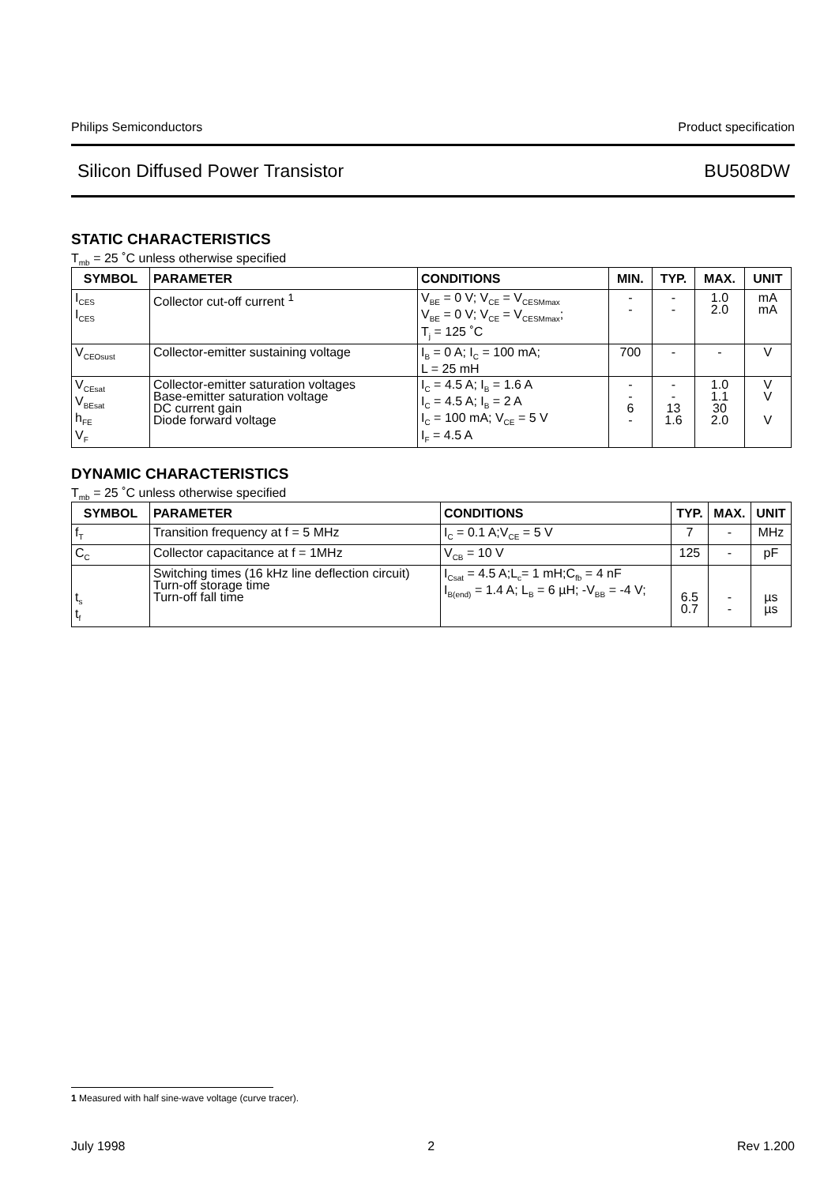Philips Semiconductors Product specification
Silicon Diffused Power Transistor BU508DW
STATIC CHARACTERISTICS
T<sub>mb</sub> = 25 ˚C unless otherwise specified
| SYMBOL | PARAMETER | CONDITIONS | MIN. | TYP. | MAX. | UNIT |
| --- | --- | --- | --- | --- | --- | --- |
| I<sub>CES</sub> I<sub>CES</sub> | Collector cut-off current <sup>1</sup> | V<sub>BE</sub> = 0 V; V<sub>CE</sub> = V<sub>CESMmax</sub> V<sub>BE</sub> = 0 V; V<sub>CE</sub> = V<sub>CESMmax</sub>; T<sub>j</sub> = 125 ˚C | - - | - - | 1.0 2.0 | mA mA |
| V<sub>CEOsust</sub> | Collector-emitter sustaining voltage | I<sub>B</sub> = 0 A; I<sub>C</sub> = 100 mA; L = 25 mH | 700 | - | - | V |
| V<sub>CEsat</sub> V<sub>BEsat</sub> h<sub>FE</sub> V<sub>F</sub> | Collector-emitter saturation voltages Base-emitter saturation voltage DC current gain Diode forward voltage | I<sub>C</sub> = 4.5 A; I<sub>B</sub> = 1.6 A I<sub>C</sub> = 4.5 A; I<sub>B</sub> = 2 A I<sub>C</sub> = 100 mA; V<sub>CE</sub> = 5 V I<sub>F</sub> = 4.5 A | - - 6 - | - - 13 1.6 | 1.0 1.1 30 2.0 | V V V |
DYNAMIC CHARACTERISTICS
T<sub>mb</sub> = 25 ˚C unless otherwise specified
| SYMBOL | PARAMETER | CONDITIONS | TYP. | MAX. | UNIT |
| --- | --- | --- | --- | --- | --- |
| f<sub>T</sub> | Transition frequency at f = 5 MHz | I<sub>C</sub> = 0.1 A;V<sub>CE</sub> = 5 V | 7 | - | MHz |
| C<sub>C</sub> | Collector capacitance at f = 1MHz | V<sub>CB</sub> = 10 V | 125 | - | pF |
| t<sub>s</sub> t<sub>f</sub> | Switching times (16 kHz line deflection circuit) Turn-off storage time Turn-off fall time | I<sub>Csat</sub> = 4.5 A;L<sub>c</sub>= 1 mH;C<sub>fb</sub> = 4 nF I<sub>B(end)</sub> = 1.4 A; L<sub>B</sub> = 6 µH; -V<sub>BB</sub> = -4 V; | 6.5 0.7 | - - | µs µs |
1 Measured with half sine-wave voltage (curve tracer).
July 1998 2 Rev 1.200